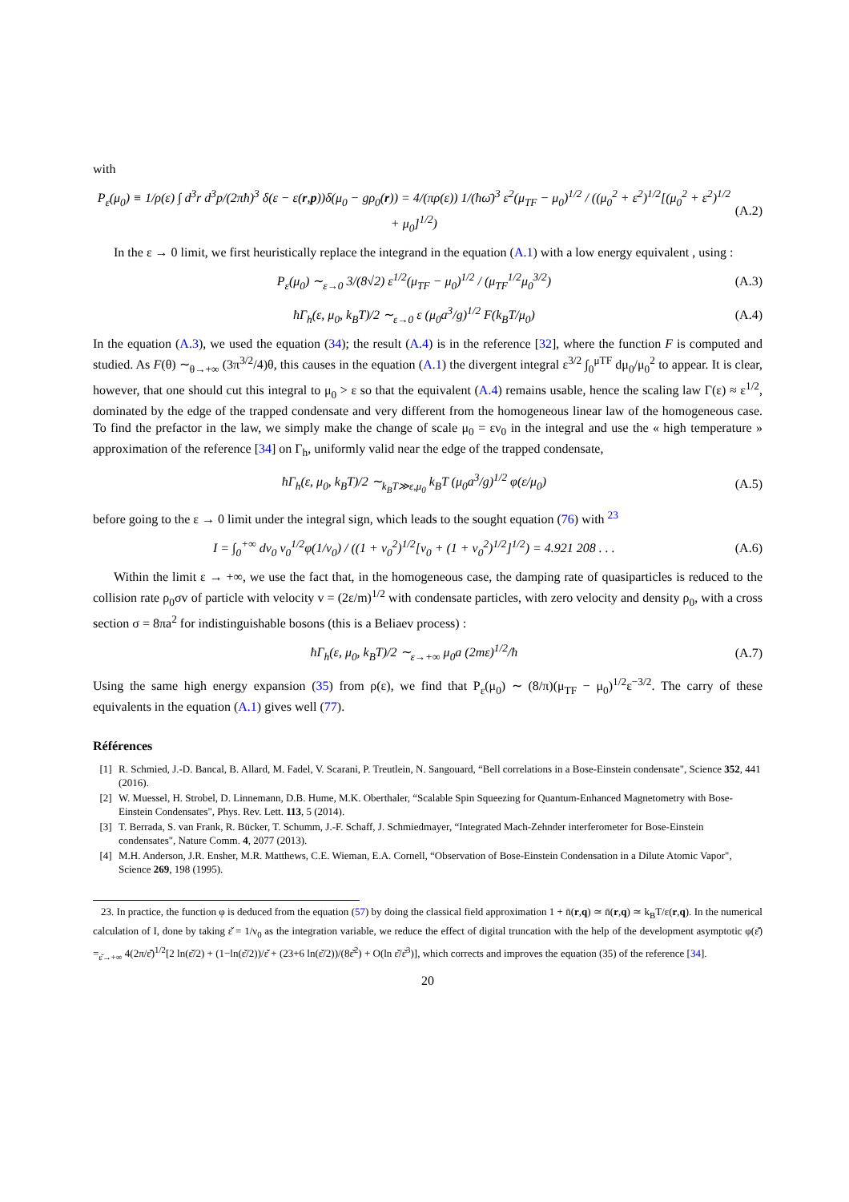with
P<sub>ε</sub>(μ<sub>0</sub>) ≡ 1/ρ(ε) ∫ d<sup>3</sup>r d<sup>3</sup>p/(2πħ)<sup>3</sup> δ(ε − ε(r,p))δ(μ<sub>0</sub> − gρ<sub>0</sub>(r)) = 4/(πρ(ε)) 1/(ħω̄)<sup>3</sup> ε<sup>2</sup>(μ<sub>TF</sub> − μ<sub>0</sub>)<sup>1/2</sup> / ((μ<sub>0</sub><sup>2</sup> + ε<sup>2</sup>)<sup>1/2</sup>[(μ<sub>0</sub><sup>2</sup> + ε<sup>2</sup>)<sup>1/2</sup> + μ<sub>0</sub>]<sup>1/2</sup>) (A.2)
In the ε → 0 limit, we first heuristically replace the integrand in the equation (A.1) with a low energy equivalent , using :
P<sub>ε</sub>(μ<sub>0</sub>) ∼<sub>ε→0</sub> 3/(8√2) ε<sup>1/2</sup>(μ<sub>TF</sub> − μ<sub>0</sub>)<sup>1/2</sup> / (μ<sub>TF</sub><sup>1/2</sup>μ<sub>0</sub><sup>3/2</sup>) (A.3)
ħΓ<sub>h</sub>(ε, μ<sub>0</sub>, k<sub>B</sub>T)/2 ∼<sub>ε→0</sub> ε (μ<sub>0</sub>a<sup>3</sup>/g)<sup>1/2</sup> F(k<sub>B</sub>T/μ<sub>0</sub>) (A.4)
In the equation (A.3), we used the equation (34); the result (A.4) is in the reference [32], where the function F is computed and studied. As F(θ) ∼<sub>θ→+∞</sub> (3π<sup>3/2</sup>/4)θ, this causes in the equation (A.1) the divergent integral ε<sup>3/2</sup> ∫<sub>0</sub><sup>μTF</sup> dμ<sub>0</sub>/μ<sub>0</sub><sup>2</sup> to appear. It is clear, however, that one should cut this integral to μ<sub>0</sub> > ε so that the equivalent (A.4) remains usable, hence the scaling law Γ(ε) ≈ ε<sup>1/2</sup>, dominated by the edge of the trapped condensate and very different from the homogeneous linear law of the homogeneous case. To find the prefactor in the law, we simply make the change of scale μ<sub>0</sub> = εν<sub>0</sub> in the integral and use the « high temperature » approximation of the reference [34] on Γ<sub>h</sub>, uniformly valid near the edge of the trapped condensate,
ħΓ<sub>h</sub>(ε, μ<sub>0</sub>, k<sub>B</sub>T)/2 ∼<sub>k<sub>B</sub>T≫ε,μ<sub>0</sub></sub> k<sub>B</sub>T (μ<sub>0</sub>a<sup>3</sup>/g)<sup>1/2</sup> φ(ε/μ<sub>0</sub>) (A.5)
before going to the ε → 0 limit under the integral sign, which leads to the sought equation (76) with <sup>23</sup>
I = ∫<sub>0</sub><sup>+∞</sup> dν<sub>0</sub> ν<sub>0</sub><sup>1/2</sup>φ(1/ν<sub>0</sub>) / ((1 + ν<sub>0</sub><sup>2</sup>)<sup>1/2</sup>[ν<sub>0</sub> + (1 + ν<sub>0</sub><sup>2</sup>)<sup>1/2</sup>]<sup>1/2</sup>) = 4.921 208 . . . (A.6)
Within the limit ε → +∞, we use the fact that, in the homogeneous case, the damping rate of quasiparticles is reduced to the collision rate ρ<sub>0</sub>σv of particle with velocity v = (2ε/m)<sup>1/2</sup> with condensate particles, with zero velocity and density ρ<sub>0</sub>, with a cross section σ = 8πa<sup>2</sup> for indistinguishable bosons (this is a Beliaev process) :
ħΓ<sub>h</sub>(ε, μ<sub>0</sub>, k<sub>B</sub>T)/2 ∼<sub>ε→+∞</sub> μ<sub>0</sub>a (2mε)<sup>1/2</sup>/ħ (A.7)
Using the same high energy expansion (35) from ρ(ε), we find that P<sub>ε</sub>(μ<sub>0</sub>) ∼ (8/π)(μ<sub>TF</sub> − μ<sub>0</sub>)<sup>1/2</sup>ε<sup>−3/2</sup>. The carry of these equivalents in the equation (A.1) gives well (77).
Références
[1] R. Schmied, J.-D. Bancal, B. Allard, M. Fadel, V. Scarani, P. Treutlein, N. Sangouard, “Bell correlations in a Bose-Einstein condensate", Science 352, 441 (2016).
[2] W. Muessel, H. Strobel, D. Linnemann, D.B. Hume, M.K. Oberthaler, “Scalable Spin Squeezing for Quantum-Enhanced Magnetometry with Bose-Einstein Condensates", Phys. Rev. Lett. 113, 5 (2014).
[3] T. Berrada, S. van Frank, R. Bücker, T. Schumm, J.-F. Schaff, J. Schmiedmayer, “Integrated Mach-Zehnder interferometer for Bose-Einstein condensates", Nature Comm. 4, 2077 (2013).
[4] M.H. Anderson, J.R. Ensher, M.R. Matthews, C.E. Wieman, E.A. Cornell, “Observation of Bose-Einstein Condensation in a Dilute Atomic Vapor", Science 269, 198 (1995).
23. In practice, the function φ is deduced from the equation (57) by doing the classical field approximation 1 + n̄(r,q) ≃ n̄(r,q) ≃ k<sub>B</sub>T/ε(r,q). In the numerical calculation of I, done by taking ε̌ = 1/ν<sub>0</sub> as the integration variable, we reduce the effect of digital truncation with the help of the development asymptotic φ(ε̌) =<sub>ε̌→+∞</sub> 4(2π/ε̌)<sup>1/2</sup>[2 ln(ε̌/2) + (1−ln(ε̌/2))/ε̌ + (23+6 ln(ε̌/2))/(8ε̌<sup>2</sup>) + O(ln ε̌/ε̌<sup>3</sup>)], which corrects and improves the equation (35) of the reference [34].
20